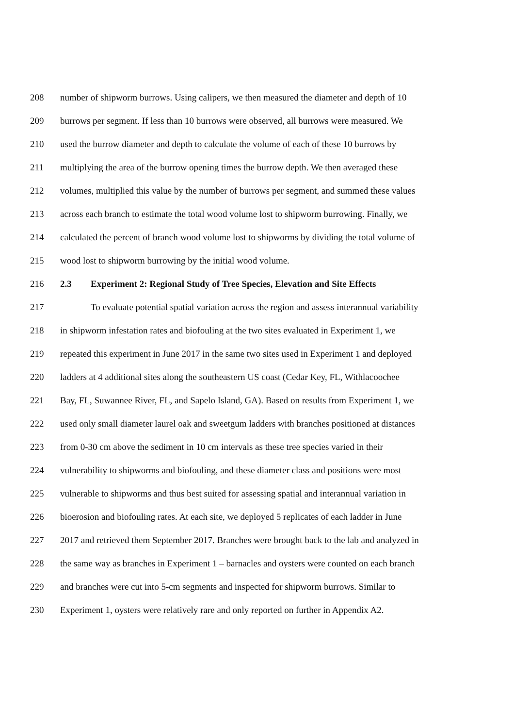208 number of shipworm burrows. Using calipers, we then measured the diameter and depth of 10
209 burrows per segment. If less than 10 burrows were observed, all burrows were measured. We
210 used the burrow diameter and depth to calculate the volume of each of these 10 burrows by
211 multiplying the area of the burrow opening times the burrow depth. We then averaged these
212 volumes, multiplied this value by the number of burrows per segment, and summed these values
213 across each branch to estimate the total wood volume lost to shipworm burrowing. Finally, we
214 calculated the percent of branch wood volume lost to shipworms by dividing the total volume of
215 wood lost to shipworm burrowing by the initial wood volume.
216 2.3 Experiment 2: Regional Study of Tree Species, Elevation and Site Effects
217 To evaluate potential spatial variation across the region and assess interannual variability
218 in shipworm infestation rates and biofouling at the two sites evaluated in Experiment 1, we
219 repeated this experiment in June 2017 in the same two sites used in Experiment 1 and deployed
220 ladders at 4 additional sites along the southeastern US coast (Cedar Key, FL, Withlacoochee
221 Bay, FL, Suwannee River, FL, and Sapelo Island, GA). Based on results from Experiment 1, we
222 used only small diameter laurel oak and sweetgum ladders with branches positioned at distances
223 from 0-30 cm above the sediment in 10 cm intervals as these tree species varied in their
224 vulnerability to shipworms and biofouling, and these diameter class and positions were most
225 vulnerable to shipworms and thus best suited for assessing spatial and interannual variation in
226 bioerosion and biofouling rates. At each site, we deployed 5 replicates of each ladder in June
227 2017 and retrieved them September 2017. Branches were brought back to the lab and analyzed in
228 the same way as branches in Experiment 1 – barnacles and oysters were counted on each branch
229 and branches were cut into 5-cm segments and inspected for shipworm burrows. Similar to
230 Experiment 1, oysters were relatively rare and only reported on further in Appendix A2.